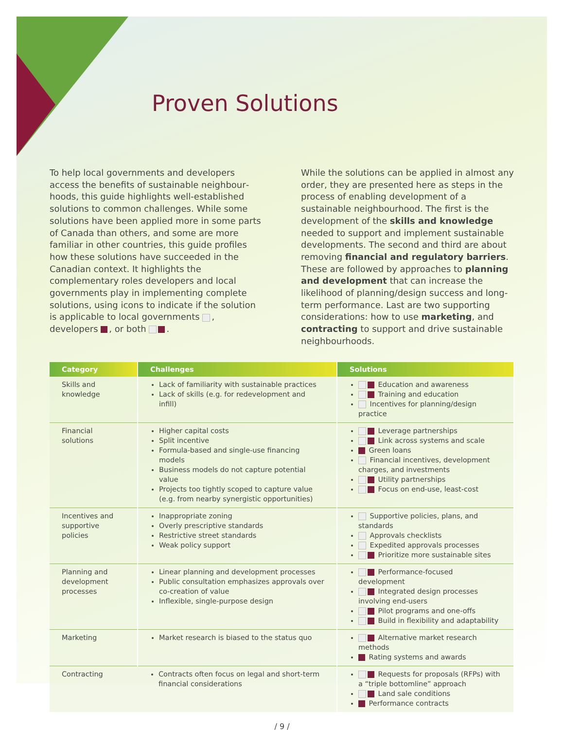Proven Solutions
To help local governments and developers access the benefits of sustainable neighbour­hoods, this guide highlights well-established solutions to common challenges. While some solutions have been applied more in some parts of Canada than others, and some are more familiar in other countries, this guide profiles how these solutions have succeeded in the Canadian context. It highlights the complementary roles developers and local governments play in implementing complete solutions, using icons to indicate if the solution is applicable to local governments , developers , or both .
While the solutions can be applied in almost any order, they are presented here as steps in the process of enabling development of a sustainable neighbourhood. The first is the development of the skills and knowledge needed to support and implement sustainable developments. The second and third are about removing financial and regulatory barriers. These are followed by approaches to planning and development that can increase the likelihood of planning/design success and long-term performance. Last are two support­ing considerations: how to use marketing, and contracting to support and drive sustainable neighbourhoods.
| Category | Challenges | Solutions |
| --- | --- | --- |
| Skills and knowledge | Lack of familiarity with sustainable practices Lack of skills (e.g. for redevelopment and infill) | Education and awareness Training and education Incentives for planning/design practice |
| Financial solutions | Higher capital costs Split incentive Formula-based and single-use financing models Business models do not capture potential value Projects too tightly scoped to capture value (e.g. from nearby synergistic opportunities) | Leverage partnerships Link across systems and scale Green loans Financial incentives, development charges, and investments Utility partnerships Focus on end-use, least-cost |
| Incentives and supportive policies | Inappropriate zoning Overly prescriptive standards Restrictive street standards Weak policy support | Supportive policies, plans, and standards Approvals checklists Expedited approvals processes Prioritize more sustainable sites |
| Planning and development processes | Linear planning and development processes Public consultation emphasizes approvals over co-creation of value Inflexible, single-purpose design | Performance-focused development Integrated design processes involving end-users Pilot programs and one-offs Build in flexibility and adaptability |
| Marketing | Market research is biased to the status quo | Alternative market research methods Rating systems and awards |
| Contracting | Contracts often focus on legal and short-term financial considerations | Requests for proposals (RFPs) with a “triple bottomline” approach Land sale conditions Performance contracts |
/ 9 /